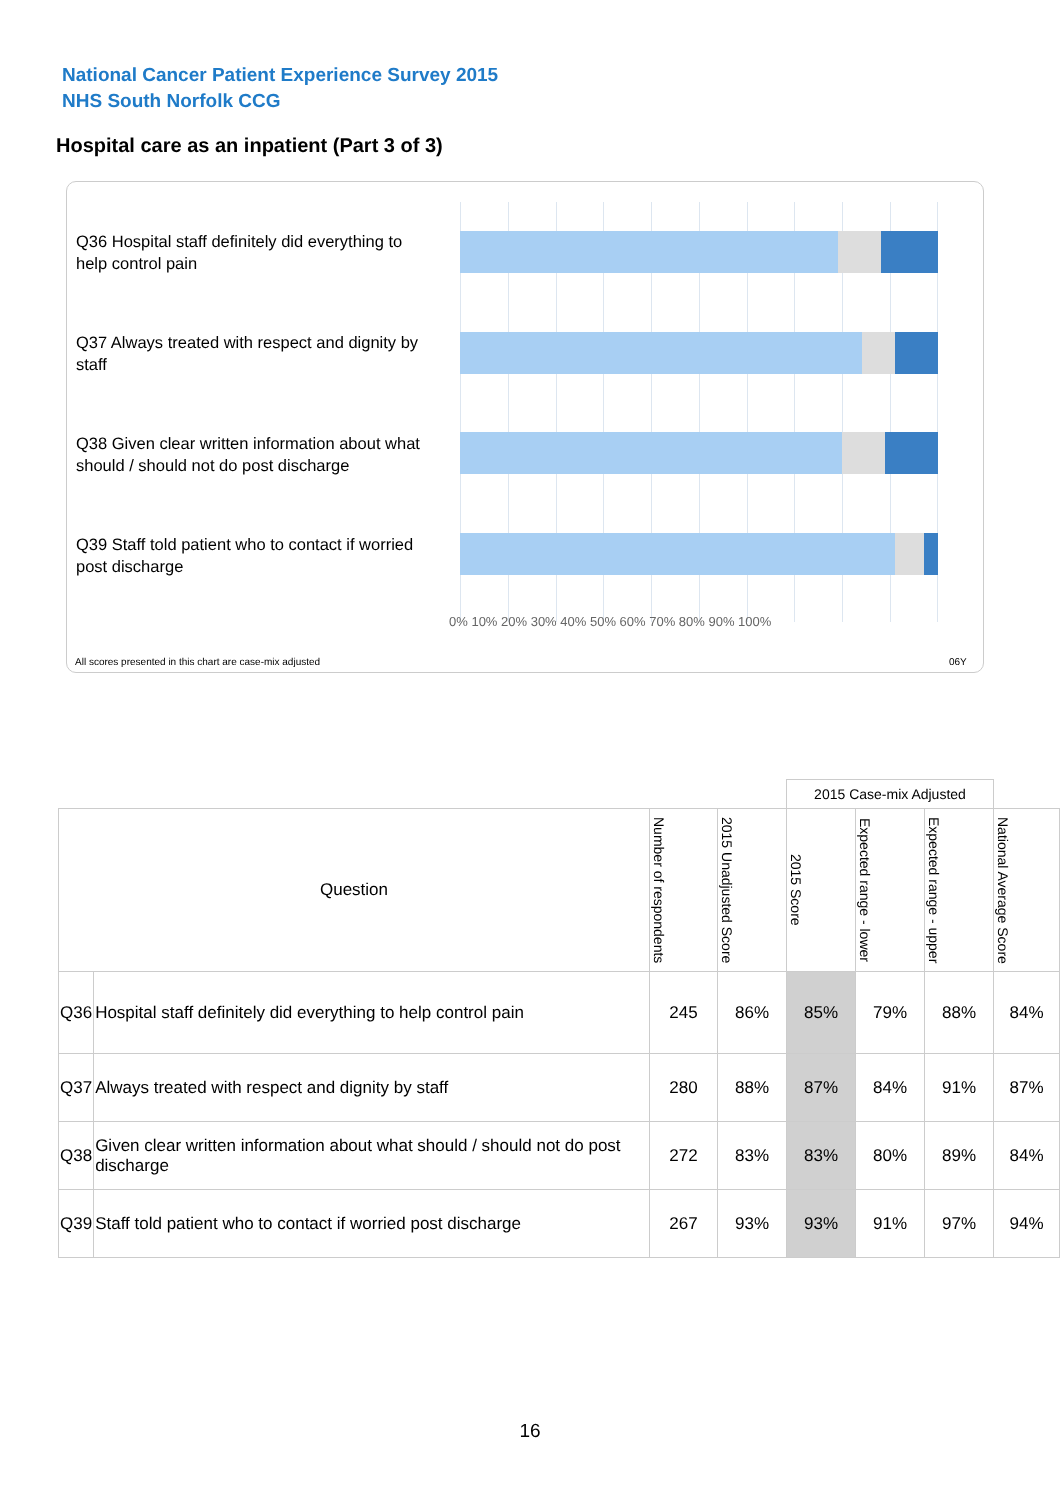National Cancer Patient Experience Survey 2015
NHS South Norfolk CCG
Hospital care as an inpatient (Part 3 of 3)
Q36 Hospital staff definitely did everything to help control pain
Q37 Always treated with respect and dignity by staff
Q38 Given clear written information about what should / should not do post discharge
Q39 Staff told patient who to contact if worried post discharge
0% 10% 20% 30% 40% 50% 60% 70% 80% 90% 100%
All scores presented in this chart are case-mix adjusted
06Y
| | | | | 2015 Case-mix Adjusted | | | |
| Question | | Number of respondents | 2015 Unadjusted Score | 2015 Score | Expected range - lower | Expected range - upper | National Average Score |
| Q36 | Hospital staff definitely did everything to help control pain | 245 | 86% | 85% | 79% | 88% | 84% |
| Q37 | Always treated with respect and dignity by staff | 280 | 88% | 87% | 84% | 91% | 87% |
| Q38 | Given clear written information about what should / should not do post discharge | 272 | 83% | 83% | 80% | 89% | 84% |
| Q39 | Staff told patient who to contact if worried post discharge | 267 | 93% | 93% | 91% | 97% | 94% |
16